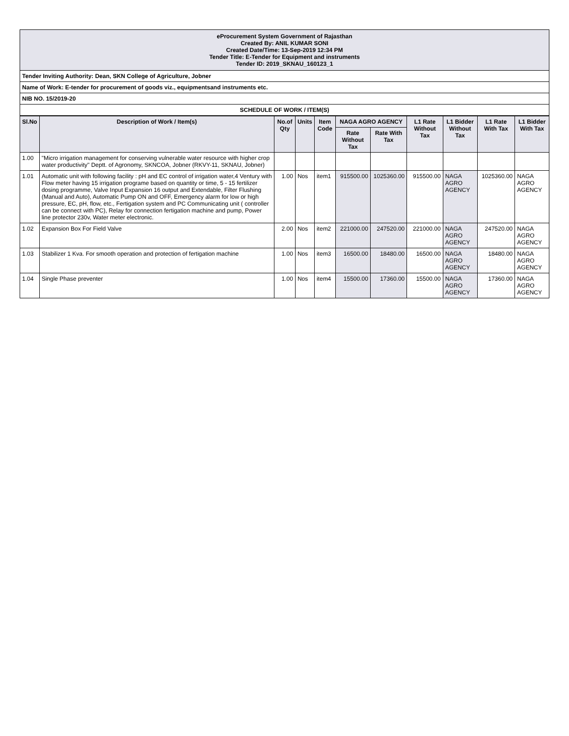eProcurement System Government of Rajasthan
Created By: ANIL KUMAR SONI
Created Date/Time: 13-Sep-2019 12:34 PM
Tender Title: E-Tender for Equipment and instruments
Tender ID: 2019_SKNAU_160123_1
Tender Inviting Authority: Dean, SKN College of Agriculture, Jobner
Name of Work: E-tender for procurement of goods viz., equipmentsand instruments etc.
NIB NO. 15/2019-20
SCHEDULE OF WORK / ITEM(S)
| Sl.No | Description of Work / Item(s) | No.of Qty | Units | Item Code | NAGA AGRO AGENCY | | L1 Rate Without Tax | L1 Bidder Without Tax | L1 Rate With Tax | L1 Bidder With Tax |
| --- | --- | --- | --- | --- | --- | --- | --- | --- | --- | --- |
| | | | | | Rate Without Tax | Rate With Tax | | | | |
| 1.00 | "Micro irrigation management for conserving vulnerable water resource with higher crop water productivity" Deptt. of Agronomy, SKNCOA, Jobner (RKVY-11, SKNAU, Jobner) | | | | | | | | | |
| 1.01 | Automatic unit with following facility : pH and EC control of irrigation water,4 Ventury with Flow meter having 15 irrigation programe based on quantity or time, 5 - 15 fertilizer dosing programme, Valve Input Expansion 16 output and Extendable, Filter Flushing (Manual and Auto), Automatic Pump ON and OFF, Emergency alarm for low or high pressure, EC, pH, flow, etc., Fertigation system and PC Communicating unit ( controller can be connect with PC), Relay for connection fertigation machine and pump, Power line protector 230v, Water meter electronic. | 1.00 | Nos | item1 | 915500.00 | 1025360.00 | 915500.00 | NAGA AGRO AGENCY | 1025360.00 | NAGA AGRO AGENCY |
| 1.02 | Expansion Box For Field Valve | 2.00 | Nos | item2 | 221000.00 | 247520.00 | 221000.00 | NAGA AGRO AGENCY | 247520.00 | NAGA AGRO AGENCY |
| 1.03 | Stabilizer 1 Kva. For smooth operation and protection of fertigation machine | 1.00 | Nos | item3 | 16500.00 | 18480.00 | 16500.00 | NAGA AGRO AGENCY | 18480.00 | NAGA AGRO AGENCY |
| 1.04 | Single Phase preventer | 1.00 | Nos | item4 | 15500.00 | 17360.00 | 15500.00 | NAGA AGRO AGENCY | 17360.00 | NAGA AGRO AGENCY |